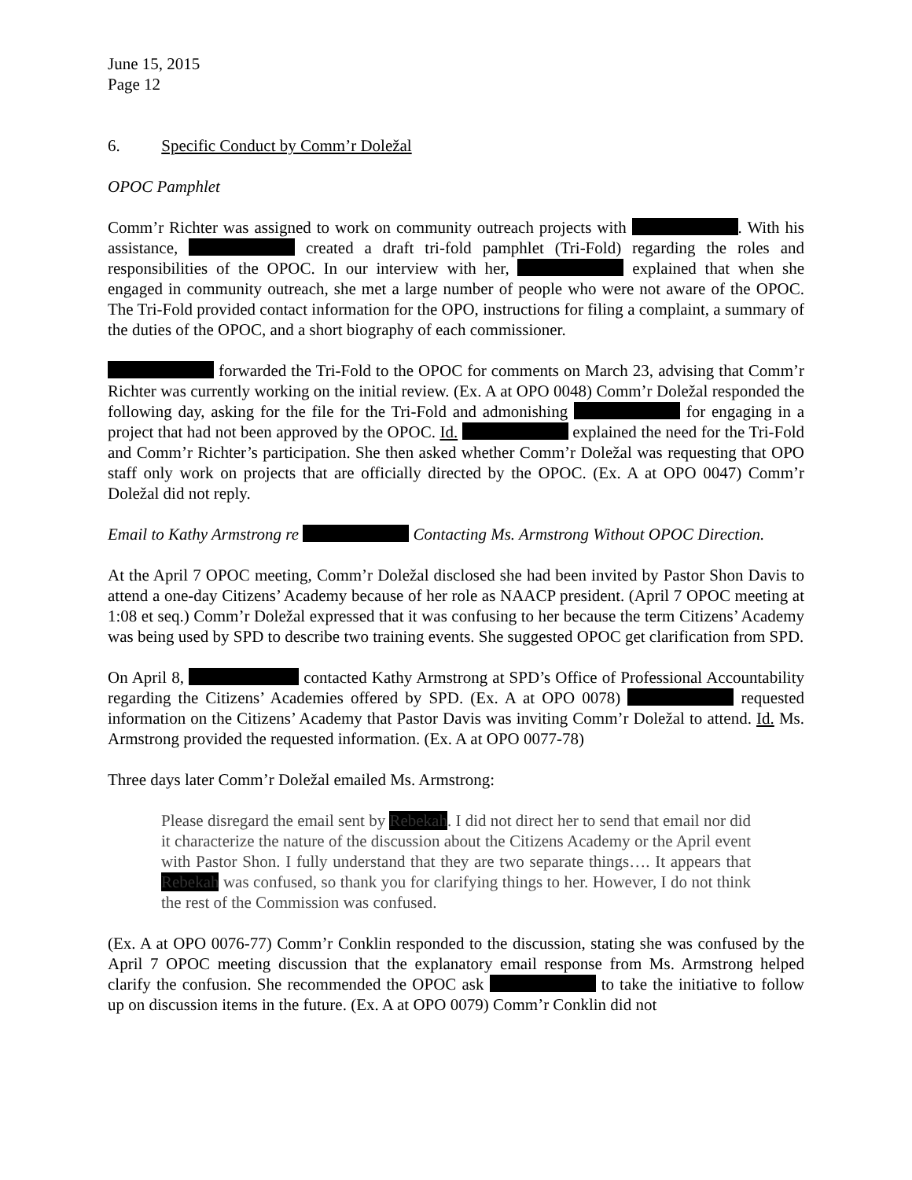June 15, 2015
Page 12
6. Specific Conduct by Comm’r Doležal
OPOC Pamphlet
Comm’r Richter was assigned to work on community outreach projects with . With his assistance, created a draft tri-fold pamphlet (Tri-Fold) regarding the roles and responsibilities of the OPOC. In our interview with her, explained that when she engaged in community outreach, she met a large number of people who were not aware of the OPOC. The Tri-Fold provided contact information for the OPO, instructions for filing a complaint, a summary of the duties of the OPOC, and a short biography of each commissioner.
forwarded the Tri-Fold to the OPOC for comments on March 23, advising that Comm’r Richter was currently working on the initial review. (Ex. A at OPO 0048) Comm’r Doležal responded the following day, asking for the file for the Tri-Fold and admonishing for engaging in a project that had not been approved by the OPOC. Id. explained the need for the Tri-Fold and Comm’r Richter’s participation. She then asked whether Comm’r Doležal was requesting that OPO staff only work on projects that are officially directed by the OPOC. (Ex. A at OPO 0047) Comm’r Doležal did not reply.
Email to Kathy Armstrong re Contacting Ms. Armstrong Without OPOC Direction.
At the April 7 OPOC meeting, Comm’r Doležal disclosed she had been invited by Pastor Shon Davis to attend a one-day Citizens’ Academy because of her role as NAACP president. (April 7 OPOC meeting at 1:08 et seq.) Comm’r Doležal expressed that it was confusing to her because the term Citizens’ Academy was being used by SPD to describe two training events. She suggested OPOC get clarification from SPD.
On April 8, contacted Kathy Armstrong at SPD’s Office of Professional Accountability regarding the Citizens’ Academies offered by SPD. (Ex. A at OPO 0078) requested information on the Citizens’ Academy that Pastor Davis was inviting Comm’r Doležal to attend. Id. Ms. Armstrong provided the requested information. (Ex. A at OPO 0077-78)
Three days later Comm’r Doležal emailed Ms. Armstrong:
Please disregard the email sent by Rebekah. I did not direct her to send that email nor did it characterize the nature of the discussion about the Citizens Academy or the April event with Pastor Shon. I fully understand that they are two separate things…. It appears that Rebekah was confused, so thank you for clarifying things to her. However, I do not think the rest of the Commission was confused.
(Ex. A at OPO 0076-77) Comm’r Conklin responded to the discussion, stating she was confused by the April 7 OPOC meeting discussion that the explanatory email response from Ms. Armstrong helped clarify the confusion. She recommended the OPOC ask to take the initiative to follow up on discussion items in the future. (Ex. A at OPO 0079) Comm’r Conklin did not